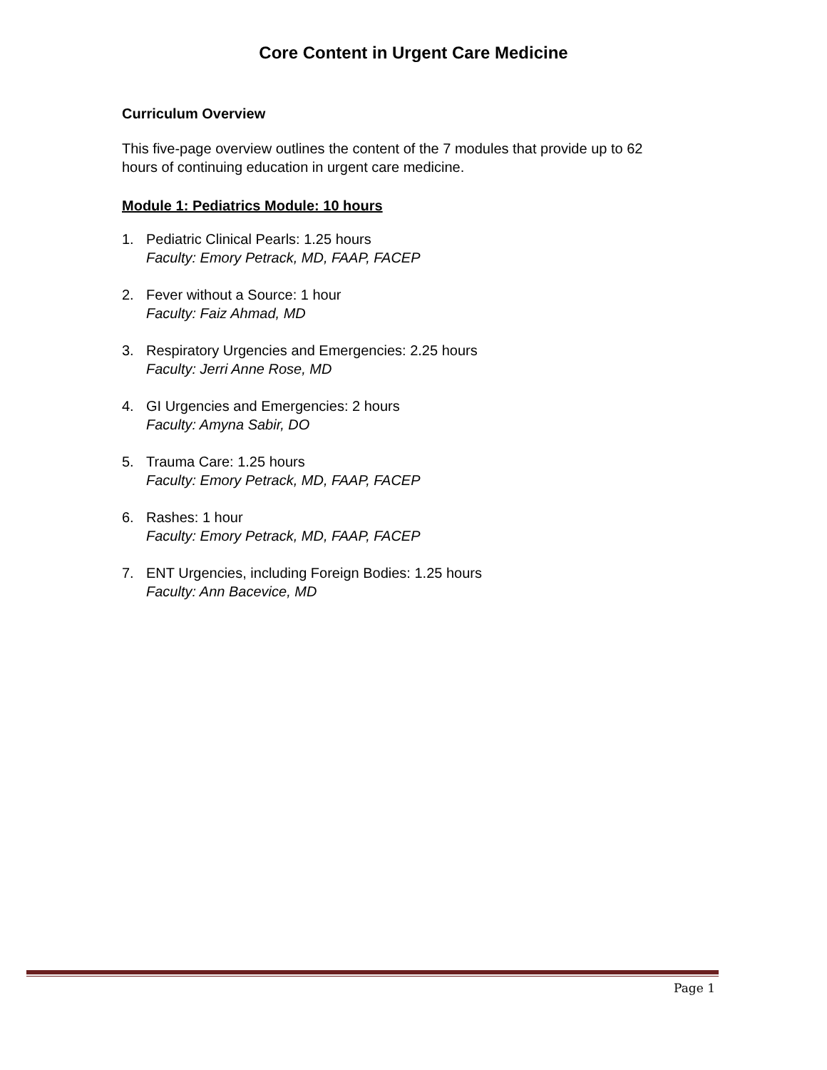Core Content in Urgent Care Medicine
Curriculum Overview
This five-page overview outlines the content of the 7 modules that provide up to 62 hours of continuing education in urgent care medicine.
Module 1: Pediatrics Module: 10 hours
1. Pediatric Clinical Pearls: 1.25 hours
Faculty: Emory Petrack, MD, FAAP, FACEP
2. Fever without a Source: 1 hour
Faculty: Faiz Ahmad, MD
3. Respiratory Urgencies and Emergencies: 2.25 hours
Faculty: Jerri Anne Rose, MD
4. GI Urgencies and Emergencies: 2 hours
Faculty: Amyna Sabir, DO
5. Trauma Care: 1.25 hours
Faculty: Emory Petrack, MD, FAAP, FACEP
6. Rashes: 1 hour
Faculty: Emory Petrack, MD, FAAP, FACEP
7. ENT Urgencies, including Foreign Bodies: 1.25 hours
Faculty: Ann Bacevice, MD
Page 1